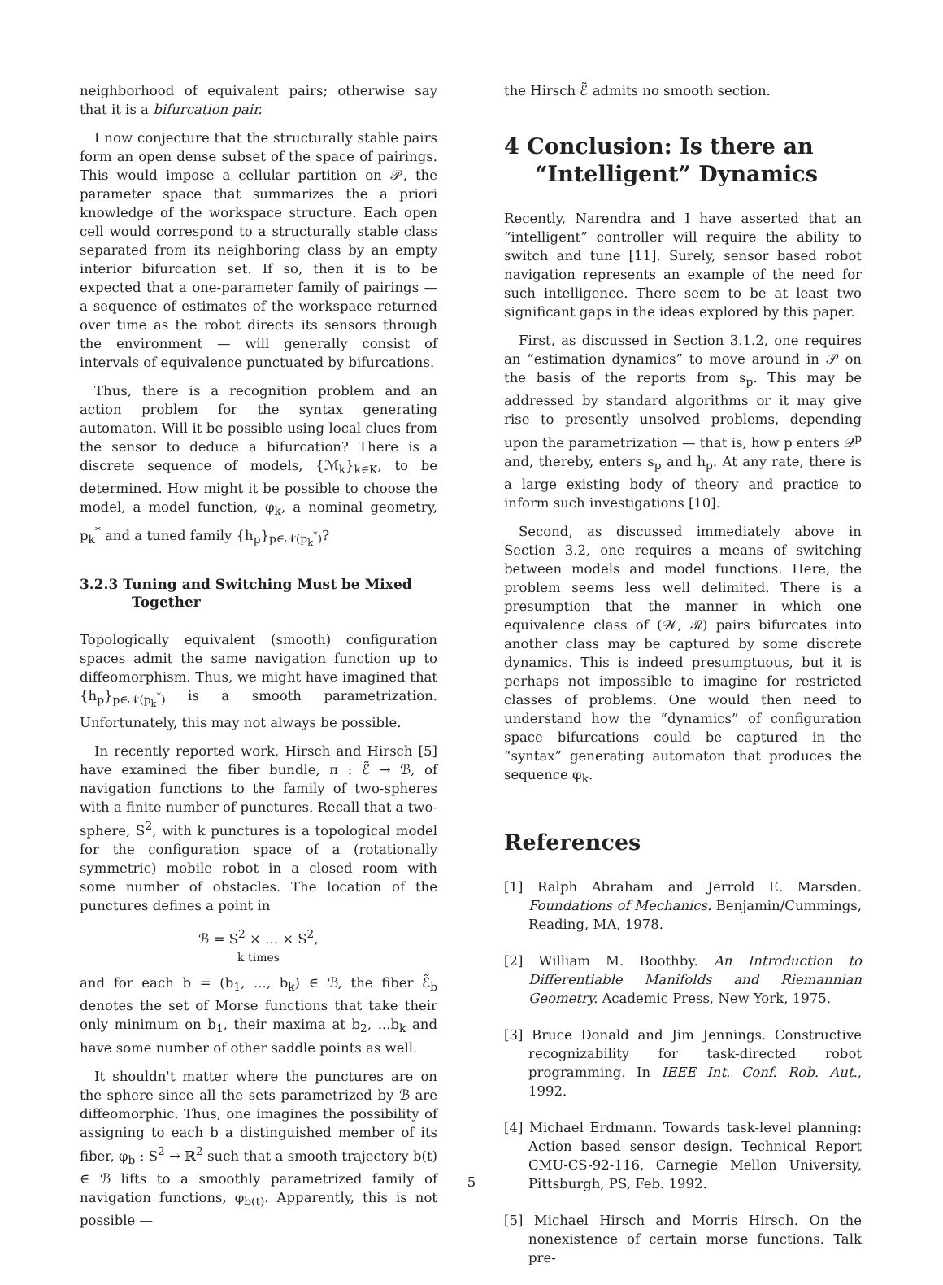neighborhood of equivalent pairs; otherwise say that it is a bifurcation pair.
I now conjecture that the structurally stable pairs form an open dense subset of the space of pairings. This would impose a cellular partition on 𝒫, the parameter space that summarizes the a priori knowledge of the workspace structure. Each open cell would correspond to a structurally stable class separated from its neighboring class by an empty interior bifurcation set. If so, then it is to be expected that a one-parameter family of pairings — a sequence of estimates of the workspace returned over time as the robot directs its sensors through the environment — will generally consist of intervals of equivalence punctuated by bifurcations.
Thus, there is a recognition problem and an action problem for the syntax generating automaton. Will it be possible using local clues from the sensor to deduce a bifurcation? There is a discrete sequence of models, {ℳ<sub>k</sub>}<sub>k∈K</sub>, to be determined. How might it be possible to choose the model, a model function, φ<sub>k</sub>, a nominal geometry, p<sub>k</sub><sup>*</sup> and a tuned family {h<sub>p</sub>}<sub>p∈𝒩(p<sub>k</sub><sup>*</sup>)</sub>?
3.2.3 Tuning and Switching Must be Mixed Together
Topologically equivalent (smooth) configuration spaces admit the same navigation function up to diffeomorphism. Thus, we might have imagined that {h<sub>p</sub>}<sub>p∈𝒩(p<sub>k</sub><sup>*</sup>)</sub> is a smooth parametrization. Unfortunately, this may not always be possible.
In recently reported work, Hirsch and Hirsch [5] have examined the fiber bundle, π : ℰ̃ → ℬ, of navigation functions to the family of two-spheres with a finite number of punctures. Recall that a two-sphere, S<sup>2</sup>, with k punctures is a topological model for the configuration space of a (rotationally symmetric) mobile robot in a closed room with some number of obstacles. The location of the punctures defines a point in
ℬ = S<sup>2</sup> × ... × S<sup>2</sup>,
k times
and for each b = (b<sub>1</sub>, ..., b<sub>k</sub>) ∈ ℬ, the fiber ℰ̃<sub>b</sub> denotes the set of Morse functions that take their only minimum on b<sub>1</sub>, their maxima at b<sub>2</sub>, ...b<sub>k</sub> and have some number of other saddle points as well.
It shouldn't matter where the punctures are on the sphere since all the sets parametrized by ℬ are diffeomorphic. Thus, one imagines the possibility of assigning to each b a distinguished member of its fiber, φ<sub>b</sub> : S<sup>2</sup> → ℝ<sup>2</sup> such that a smooth trajectory b(t) ∈ ℬ lifts to a smoothly parametrized family of navigation functions, φ<sub>b(t)</sub>. Apparently, this is not possible —
the Hirsch ℰ̃ admits no smooth section.
4 Conclusion: Is there an “Intelligent” Dynamics
Recently, Narendra and I have asserted that an “intelligent” controller will require the ability to switch and tune [11]. Surely, sensor based robot navigation represents an example of the need for such intelligence. There seem to be at least two significant gaps in the ideas explored by this paper.
First, as discussed in Section 3.1.2, one requires an “estimation dynamics” to move around in 𝒫 on the basis of the reports from s<sub>p</sub>. This may be addressed by standard algorithms or it may give rise to presently unsolved problems, depending upon the parametrization — that is, how p enters 𝒬<sup>p</sup> and, thereby, enters s<sub>p</sub> and h<sub>p</sub>. At any rate, there is a large existing body of theory and practice to inform such investigations [10].
Second, as discussed immediately above in Section 3.2, one requires a means of switching between models and model functions. Here, the problem seems less well delimited. There is a presumption that the manner in which one equivalence class of (𝒲, ℛ) pairs bifurcates into another class may be captured by some discrete dynamics. This is indeed presumptuous, but it is perhaps not impossible to imagine for restricted classes of problems. One would then need to understand how the “dynamics” of configuration space bifurcations could be captured in the “syntax” generating automaton that produces the sequence φ<sub>k</sub>.
References
[1] Ralph Abraham and Jerrold E. Marsden. Foundations of Mechanics. Benjamin/Cummings, Reading, MA, 1978.
[2] William M. Boothby. An Introduction to Differentiable Manifolds and Riemannian Geometry. Academic Press, New York, 1975.
[3] Bruce Donald and Jim Jennings. Constructive recognizability for task-directed robot programming. In IEEE Int. Conf. Rob. Aut., 1992.
[4] Michael Erdmann. Towards task-level planning: Action based sensor design. Technical Report CMU-CS-92-116, Carnegie Mellon University, Pittsburgh, PS, Feb. 1992.
[5] Michael Hirsch and Morris Hirsch. On the nonexistence of certain morse functions. Talk pre-
5